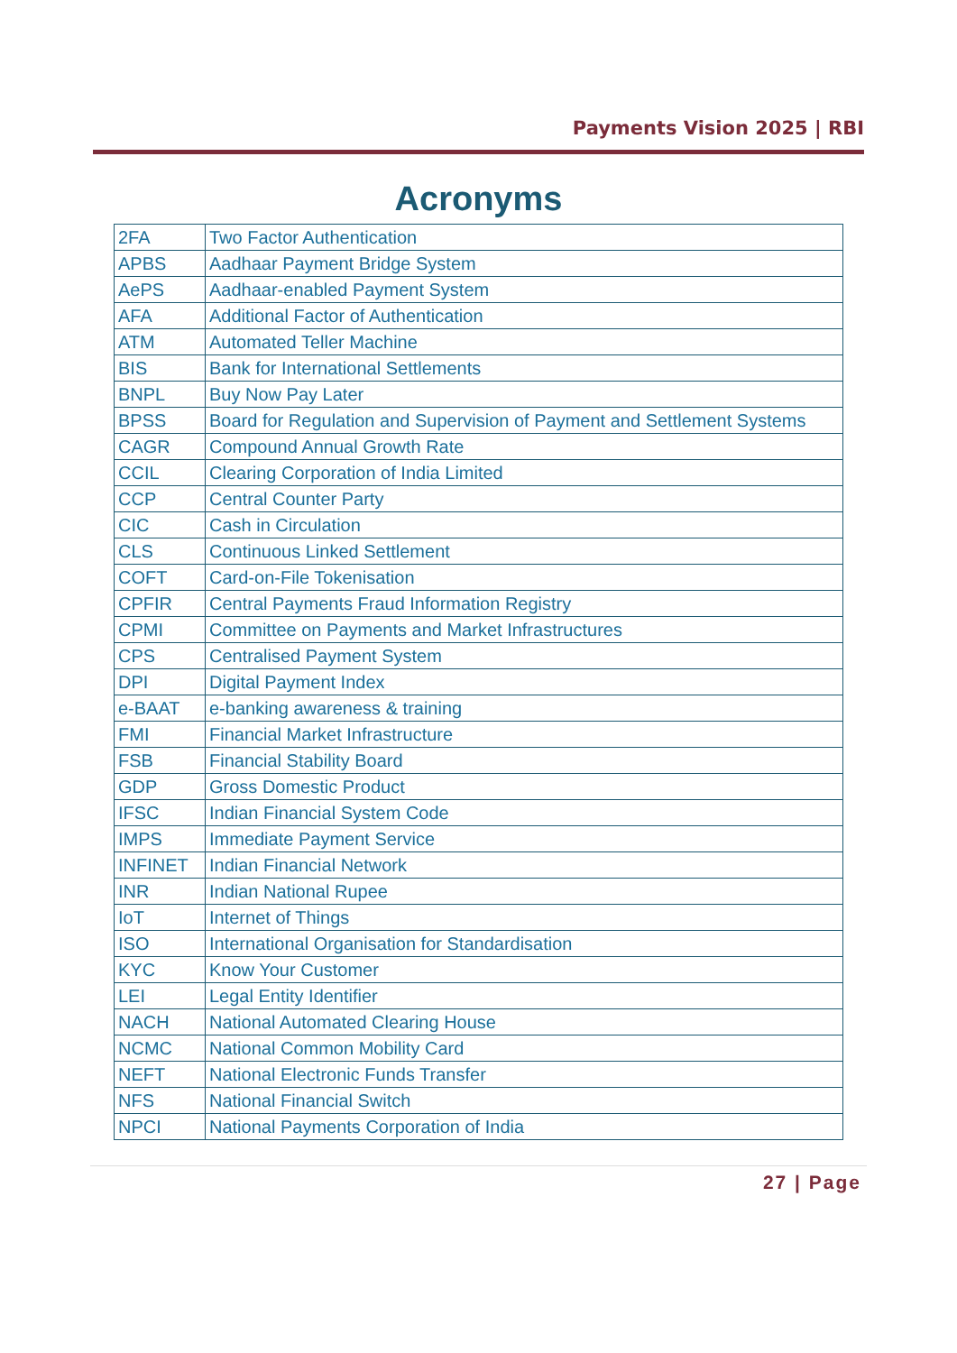Payments Vision 2025 | RBI
Acronyms
| 2FA | Two Factor Authentication |
| APBS | Aadhaar Payment Bridge System |
| AePS | Aadhaar-enabled Payment System |
| AFA | Additional Factor of Authentication |
| ATM | Automated Teller Machine |
| BIS | Bank for International Settlements |
| BNPL | Buy Now Pay Later |
| BPSS | Board for Regulation and Supervision of Payment and Settlement Systems |
| CAGR | Compound Annual Growth Rate |
| CCIL | Clearing Corporation of India Limited |
| CCP | Central Counter Party |
| CIC | Cash in Circulation |
| CLS | Continuous Linked Settlement |
| COFT | Card-on-File Tokenisation |
| CPFIR | Central Payments Fraud Information Registry |
| CPMI | Committee on Payments and Market Infrastructures |
| CPS | Centralised Payment System |
| DPI | Digital Payment Index |
| e-BAAT | e-banking awareness & training |
| FMI | Financial Market Infrastructure |
| FSB | Financial Stability Board |
| GDP | Gross Domestic Product |
| IFSC | Indian Financial System Code |
| IMPS | Immediate Payment Service |
| INFINET | Indian Financial Network |
| INR | Indian National Rupee |
| IoT | Internet of Things |
| ISO | International Organisation for Standardisation |
| KYC | Know Your Customer |
| LEI | Legal Entity Identifier |
| NACH | National Automated Clearing House |
| NCMC | National Common Mobility Card |
| NEFT | National Electronic Funds Transfer |
| NFS | National Financial Switch |
| NPCI | National Payments Corporation of India |
27 | Page